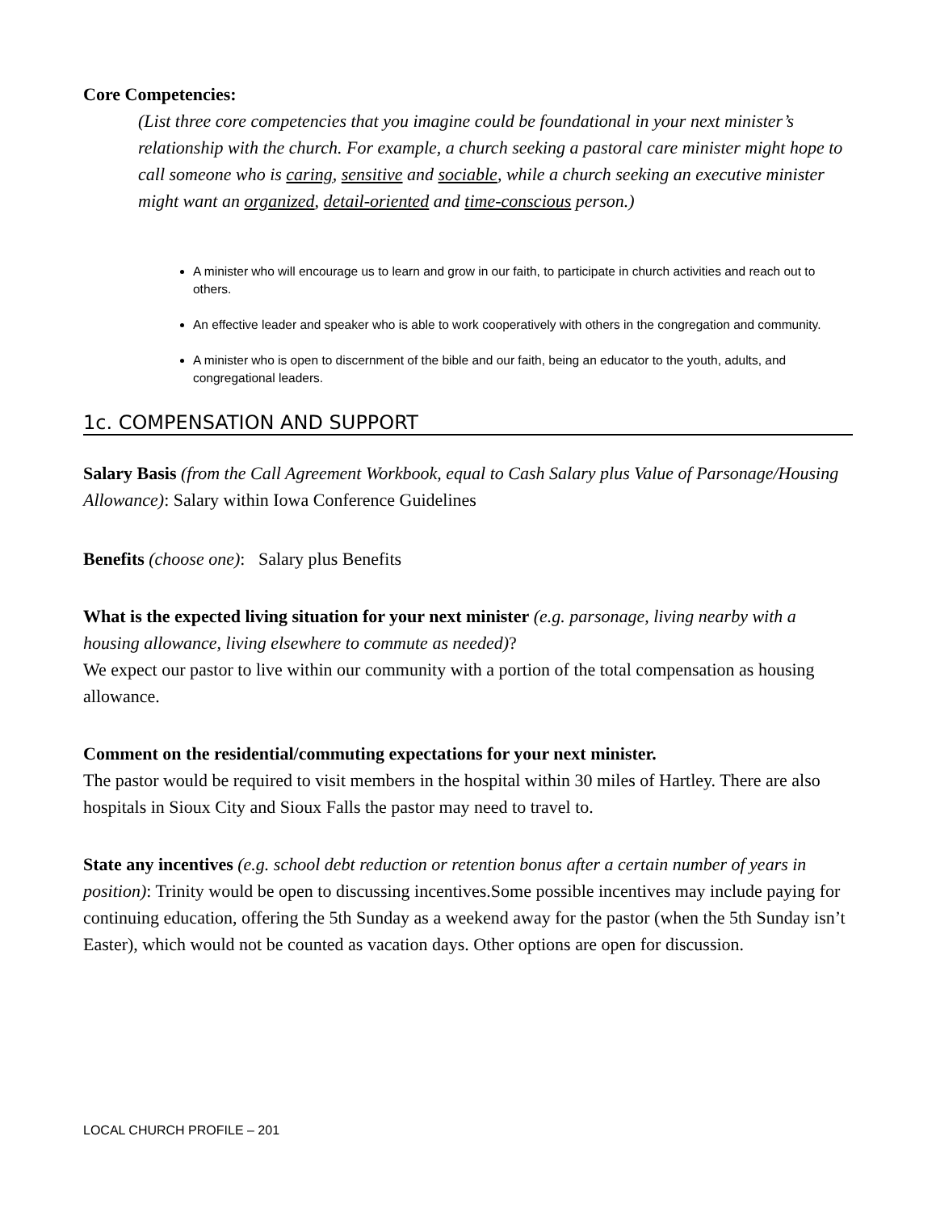Core Competencies:
(List three core competencies that you imagine could be foundational in your next minister’s relationship with the church. For example, a church seeking a pastoral care minister might hope to call someone who is caring, sensitive and sociable, while a church seeking an executive minister might want an organized, detail-oriented and time-conscious person.)
A minister who will encourage us to learn and grow in our faith, to participate in church activities and reach out to others.
An effective leader and speaker who is able to work cooperatively with others in the congregation and community.
A minister who is open to discernment of the bible and our faith, being an educator to the youth, adults, and congregational leaders.
1c. COMPENSATION AND SUPPORT
Salary Basis (from the Call Agreement Workbook, equal to Cash Salary plus Value of Parsonage/Housing Allowance): Salary within Iowa Conference Guidelines
Benefits (choose one): Salary plus Benefits
What is the expected living situation for your next minister (e.g. parsonage, living nearby with a housing allowance, living elsewhere to commute as needed)?
We expect our pastor to live within our community with a portion of the total compensation as housing allowance.
Comment on the residential/commuting expectations for your next minister.
The pastor would be required to visit members in the hospital within 30 miles of Hartley. There are also hospitals in Sioux City and Sioux Falls the pastor may need to travel to.
State any incentives (e.g. school debt reduction or retention bonus after a certain number of years in position): Trinity would be open to discussing incentives.Some possible incentives may include paying for continuing education, offering the 5th Sunday as a weekend away for the pastor (when the 5th Sunday isn’t Easter), which would not be counted as vacation days. Other options are open for discussion.
LOCAL CHURCH PROFILE – 201